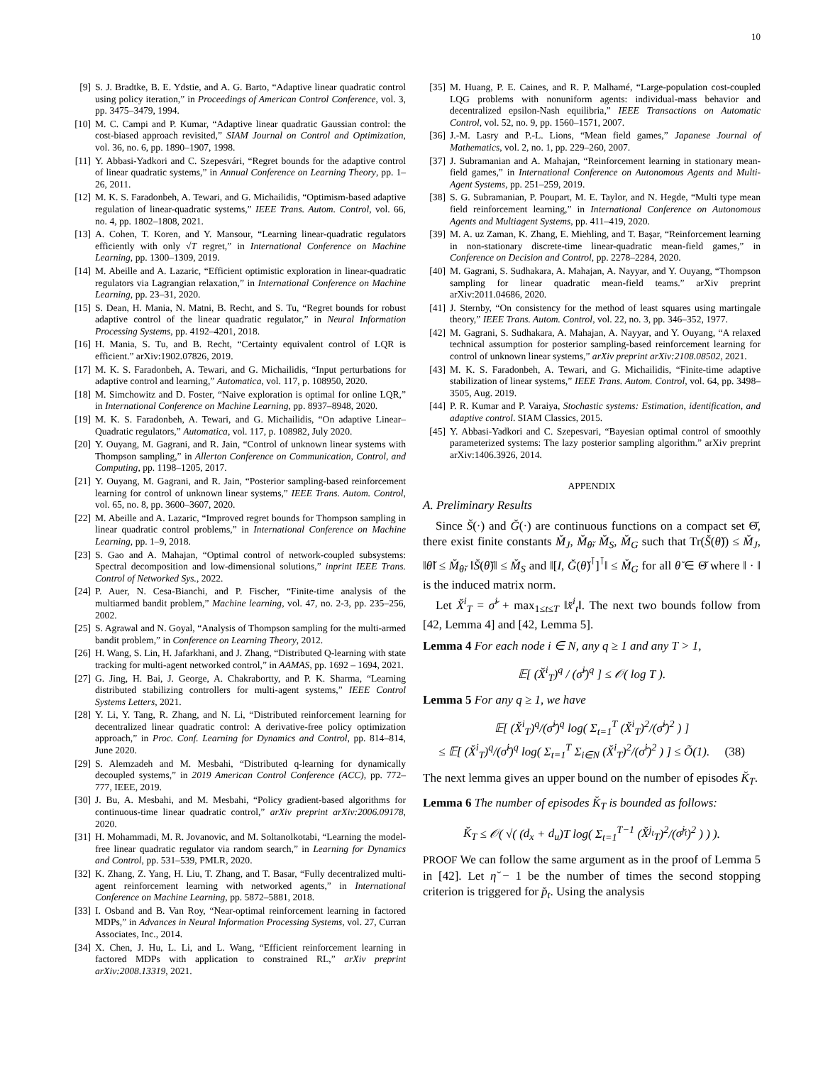10
[9] S. J. Bradtke, B. E. Ydstie, and A. G. Barto, “Adaptive linear quadratic control using policy iteration,” in Proceedings of American Control Conference, vol. 3, pp. 3475–3479, 1994.
[10] M. C. Campi and P. Kumar, “Adaptive linear quadratic Gaussian control: the cost-biased approach revisited,” SIAM Journal on Control and Optimization, vol. 36, no. 6, pp. 1890–1907, 1998.
[11] Y. Abbasi-Yadkori and C. Szepesvári, “Regret bounds for the adaptive control of linear quadratic systems,” in Annual Conference on Learning Theory, pp. 1–26, 2011.
[12] M. K. S. Faradonbeh, A. Tewari, and G. Michailidis, “Optimism-based adaptive regulation of linear-quadratic systems,” IEEE Trans. Autom. Control, vol. 66, no. 4, pp. 1802–1808, 2021.
[13] A. Cohen, T. Koren, and Y. Mansour, “Learning linear-quadratic regulators efficiently with only √T regret,” in International Conference on Machine Learning, pp. 1300–1309, 2019.
[14] M. Abeille and A. Lazaric, “Efficient optimistic exploration in linear-quadratic regulators via Lagrangian relaxation,” in International Conference on Machine Learning, pp. 23–31, 2020.
[15] S. Dean, H. Mania, N. Matni, B. Recht, and S. Tu, “Regret bounds for robust adaptive control of the linear quadratic regulator,” in Neural Information Processing Systems, pp. 4192–4201, 2018.
[16] H. Mania, S. Tu, and B. Recht, “Certainty equivalent control of LQR is efficient.” arXiv:1902.07826, 2019.
[17] M. K. S. Faradonbeh, A. Tewari, and G. Michailidis, “Input perturbations for adaptive control and learning,” Automatica, vol. 117, p. 108950, 2020.
[18] M. Simchowitz and D. Foster, “Naive exploration is optimal for online LQR,” in International Conference on Machine Learning, pp. 8937–8948, 2020.
[19] M. K. S. Faradonbeh, A. Tewari, and G. Michailidis, “On adaptive Linear–Quadratic regulators,” Automatica, vol. 117, p. 108982, July 2020.
[20] Y. Ouyang, M. Gagrani, and R. Jain, “Control of unknown linear systems with Thompson sampling,” in Allerton Conference on Communication, Control, and Computing, pp. 1198–1205, 2017.
[21] Y. Ouyang, M. Gagrani, and R. Jain, “Posterior sampling-based reinforcement learning for control of unknown linear systems,” IEEE Trans. Autom. Control, vol. 65, no. 8, pp. 3600–3607, 2020.
[22] M. Abeille and A. Lazaric, “Improved regret bounds for Thompson sampling in linear quadratic control problems,” in International Conference on Machine Learning, pp. 1–9, 2018.
[23] S. Gao and A. Mahajan, “Optimal control of network-coupled subsystems: Spectral decomposition and low-dimensional solutions,” inprint IEEE Trans. Control of Networked Sys., 2022.
[24] P. Auer, N. Cesa-Bianchi, and P. Fischer, “Finite-time analysis of the multiarmed bandit problem,” Machine learning, vol. 47, no. 2-3, pp. 235–256, 2002.
[25] S. Agrawal and N. Goyal, “Analysis of Thompson sampling for the multi-armed bandit problem,” in Conference on Learning Theory, 2012.
[26] H. Wang, S. Lin, H. Jafarkhani, and J. Zhang, “Distributed Q-learning with state tracking for multi-agent networked control,” in AAMAS, pp. 1692 – 1694, 2021.
[27] G. Jing, H. Bai, J. George, A. Chakrabortty, and P. K. Sharma, “Learning distributed stabilizing controllers for multi-agent systems,” IEEE Control Systems Letters, 2021.
[28] Y. Li, Y. Tang, R. Zhang, and N. Li, “Distributed reinforcement learning for decentralized linear quadratic control: A derivative-free policy optimization approach,” in Proc. Conf. Learning for Dynamics and Control, pp. 814–814, June 2020.
[29] S. Alemzadeh and M. Mesbahi, “Distributed q-learning for dynamically decoupled systems,” in 2019 American Control Conference (ACC), pp. 772–777, IEEE, 2019.
[30] J. Bu, A. Mesbahi, and M. Mesbahi, “Policy gradient-based algorithms for continuous-time linear quadratic control,” arXiv preprint arXiv:2006.09178, 2020.
[31] H. Mohammadi, M. R. Jovanovic, and M. Soltanolkotabi, “Learning the model-free linear quadratic regulator via random search,” in Learning for Dynamics and Control, pp. 531–539, PMLR, 2020.
[32] K. Zhang, Z. Yang, H. Liu, T. Zhang, and T. Basar, “Fully decentralized multi-agent reinforcement learning with networked agents,” in International Conference on Machine Learning, pp. 5872–5881, 2018.
[33] I. Osband and B. Van Roy, “Near-optimal reinforcement learning in factored MDPs,” in Advances in Neural Information Processing Systems, vol. 27, Curran Associates, Inc., 2014.
[34] X. Chen, J. Hu, L. Li, and L. Wang, “Efficient reinforcement learning in factored MDPs with application to constrained RL,” arXiv preprint arXiv:2008.13319, 2021.
[35] M. Huang, P. E. Caines, and R. P. Malhamé, “Large-population cost-coupled LQG problems with nonuniform agents: individual-mass behavior and decentralized epsilon-Nash equilibria,” IEEE Transactions on Automatic Control, vol. 52, no. 9, pp. 1560–1571, 2007.
[36] J.-M. Lasry and P.-L. Lions, “Mean field games,” Japanese Journal of Mathematics, vol. 2, no. 1, pp. 229–260, 2007.
[37] J. Subramanian and A. Mahajan, “Reinforcement learning in stationary mean-field games,” in International Conference on Autonomous Agents and Multi-Agent Systems, pp. 251–259, 2019.
[38] S. G. Subramanian, P. Poupart, M. E. Taylor, and N. Hegde, “Multi type mean field reinforcement learning,” in International Conference on Autonomous Agents and Multiagent Systems, pp. 411–419, 2020.
[39] M. A. uz Zaman, K. Zhang, E. Miehling, and T. Başar, “Reinforcement learning in non-stationary discrete-time linear-quadratic mean-field games,” in Conference on Decision and Control, pp. 2278–2284, 2020.
[40] M. Gagrani, S. Sudhakara, A. Mahajan, A. Nayyar, and Y. Ouyang, “Thompson sampling for linear quadratic mean-field teams.” arXiv preprint arXiv:2011.04686, 2020.
[41] J. Sternby, “On consistency for the method of least squares using martingale theory,” IEEE Trans. Autom. Control, vol. 22, no. 3, pp. 346–352, 1977.
[42] M. Gagrani, S. Sudhakara, A. Mahajan, A. Nayyar, and Y. Ouyang, “A relaxed technical assumption for posterior sampling-based reinforcement learning for control of unknown linear systems,” arXiv preprint arXiv:2108.08502, 2021.
[43] M. K. S. Faradonbeh, A. Tewari, and G. Michailidis, “Finite-time adaptive stabilization of linear systems,” IEEE Trans. Autom. Control, vol. 64, pp. 3498–3505, Aug. 2019.
[44] P. R. Kumar and P. Varaiya, Stochastic systems: Estimation, identification, and adaptive control. SIAM Classics, 2015.
[45] Y. Abbasi-Yadkori and C. Szepesvari, “Bayesian optimal control of smoothly parameterized systems: The lazy posterior sampling algorithm.” arXiv preprint arXiv:1406.3926, 2014.
APPENDIX
A. Preliminary Results
Since S̆(·) and Ğ(·) are continuous functions on a compact set Θ̆, there exist finite constants M̆<sub>J</sub>, M̆<sub>θ̆</sub>, M̆<sub>S</sub>, M̆<sub>G</sub> such that Tr(S̆(θ̆)) ≤ M̆<sub>J</sub>, ‖θ̆‖ ≤ M̆<sub>θ̆</sub>, ‖S̆(θ̆)‖ ≤ M̆<sub>S</sub> and ‖[I, Ğ(θ̆)<sup>⊺</sup>]<sup>⊺</sup>‖ ≤ M̆<sub>G</sub> for all θ̆ ∈ Θ̆ where ‖ · ‖ is the induced matrix norm.
Let X̆<sup>i</sup><sub>T</sub> = σ̆<sup>i</sup> + max<sub>1≤t≤T</sub> ‖x̆<sup>i</sup><sub>t</sub>‖. The next two bounds follow from [42, Lemma 4] and [42, Lemma 5].
Lemma 4 For each node i ∈ N, any q ≥ 1 and any T > 1,
𝔼[ (X̆<sup>i</sup><sub>T</sub>)<sup>q</sup> / (σ̆<sup>i</sup>)<sup>q</sup> ] ≤ 𝒪( log T ).
Lemma 5 For any q ≥ 1, we have
𝔼[ (X̆<sup>i</sup><sub>T</sub>)<sup>q</sup>/(σ̆<sup>i</sup>)<sup>q</sup> log( Σ<sub>t=1</sub><sup>T</sup> (X̆<sup>i</sup><sub>T</sub>)<sup>2</sup>/(σ̆<sup>i</sup>)<sup>2</sup> ) ]
≤ 𝔼[ (X̆<sup>i</sup><sub>T</sub>)<sup>q</sup>/(σ̆<sup>i</sup>)<sup>q</sup> log( Σ<sub>t=1</sub><sup>T</sup> Σ<sub>i∈N</sub> (X̆<sup>i</sup><sub>T</sub>)<sup>2</sup>/(σ̆<sup>i</sup>)<sup>2</sup> ) ] ≤ Õ(1). (38)
The next lemma gives an upper bound on the number of episodes K̆<sub>T</sub>.
Lemma 6 The number of episodes K̆<sub>T</sub> is bounded as follows:
K̆<sub>T</sub> ≤ 𝒪( √( (d<sub>x</sub> + d<sub>u</sub>)T log( Σ<sub>t=1</sub><sup>T−1</sup> (X̆<sup>j<sub>t</sub></sup><sub>T</sub>)<sup>2</sup>/(σ̆<sup>j<sub>t</sub></sup>)<sup>2</sup> ) ) ).
PROOF We can follow the same argument as in the proof of Lemma 5 in [42]. Let η̆ − 1 be the number of times the second stopping criterion is triggered for p̆<sub>t</sub>. Using the analysis